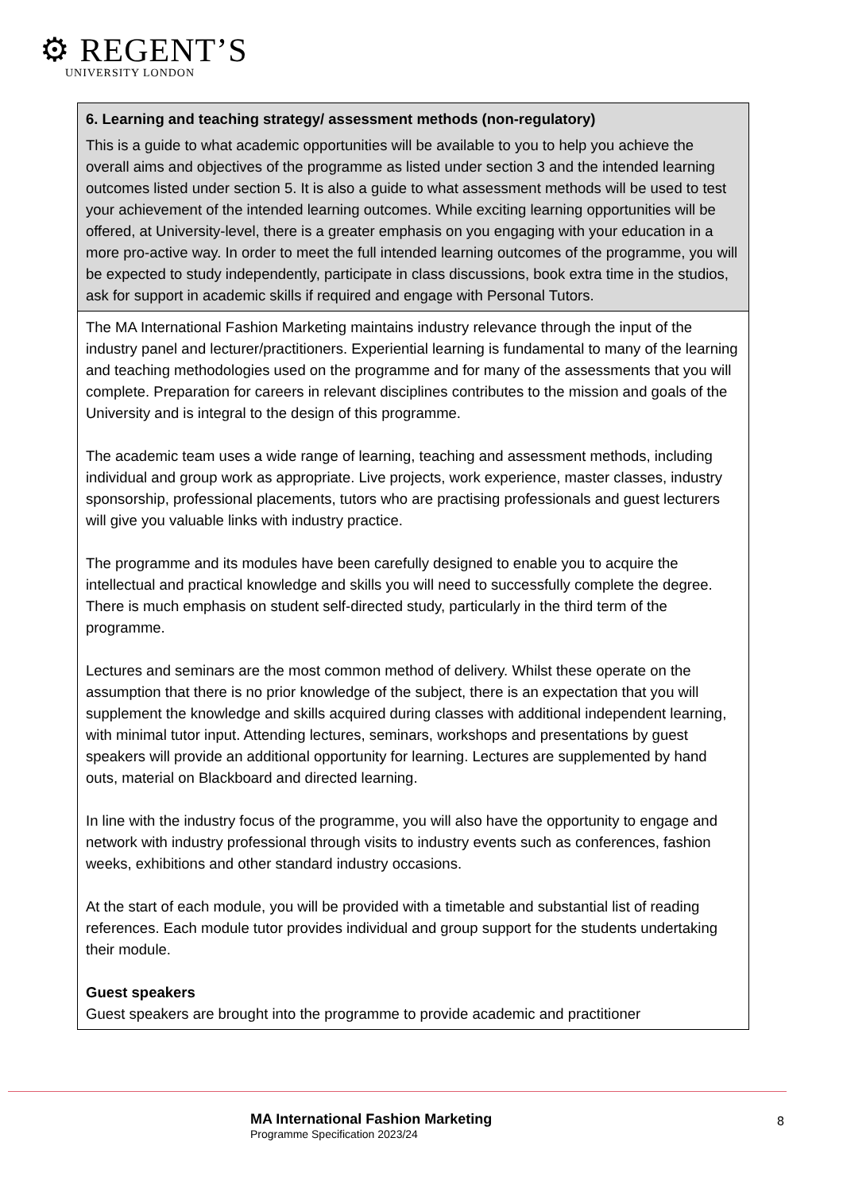⚙ REGENT’S
UNIVERSITY LONDON
| 6. Learning and teaching strategy/ assessment methods (non-regulatory) This is a guide to what academic opportunities will be available to you to help you achieve the overall aims and objectives of the programme as listed under section 3 and the intended learning outcomes listed under section 5. It is also a guide to what assessment methods will be used to test your achievement of the intended learning outcomes. While exciting learning opportunities will be offered, at University-level, there is a greater emphasis on you engaging with your education in a more pro-active way. In order to meet the full intended learning outcomes of the programme, you will be expected to study independently, participate in class discussions, book extra time in the studios, ask for support in academic skills if required and engage with Personal Tutors. |
| The MA International Fashion Marketing maintains industry relevance through the input of the industry panel and lecturer/practitioners. Experiential learning is fundamental to many of the learning and teaching methodologies used on the programme and for many of the assessments that you will complete. Preparation for careers in relevant disciplines contributes to the mission and goals of the University and is integral to the design of this programme. The academic team uses a wide range of learning, teaching and assessment methods, including individual and group work as appropriate. Live projects, work experience, master classes, industry sponsorship, professional placements, tutors who are practising professionals and guest lecturers will give you valuable links with industry practice. The programme and its modules have been carefully designed to enable you to acquire the intellectual and practical knowledge and skills you will need to successfully complete the degree. There is much emphasis on student self-directed study, particularly in the third term of the programme. Lectures and seminars are the most common method of delivery. Whilst these operate on the assumption that there is no prior knowledge of the subject, there is an expectation that you will supplement the knowledge and skills acquired during classes with additional independent learning, with minimal tutor input. Attending lectures, seminars, workshops and presentations by guest speakers will provide an additional opportunity for learning. Lectures are supplemented by hand outs, material on Blackboard and directed learning. In line with the industry focus of the programme, you will also have the opportunity to engage and network with industry professional through visits to industry events such as conferences, fashion weeks, exhibitions and other standard industry occasions. At the start of each module, you will be provided with a timetable and substantial list of reading references. Each module tutor provides individual and group support for the students undertaking their module. Guest speakers Guest speakers are brought into the programme to provide academic and practitioner |
MA International Fashion Marketing
Programme Specification 2023/24
8